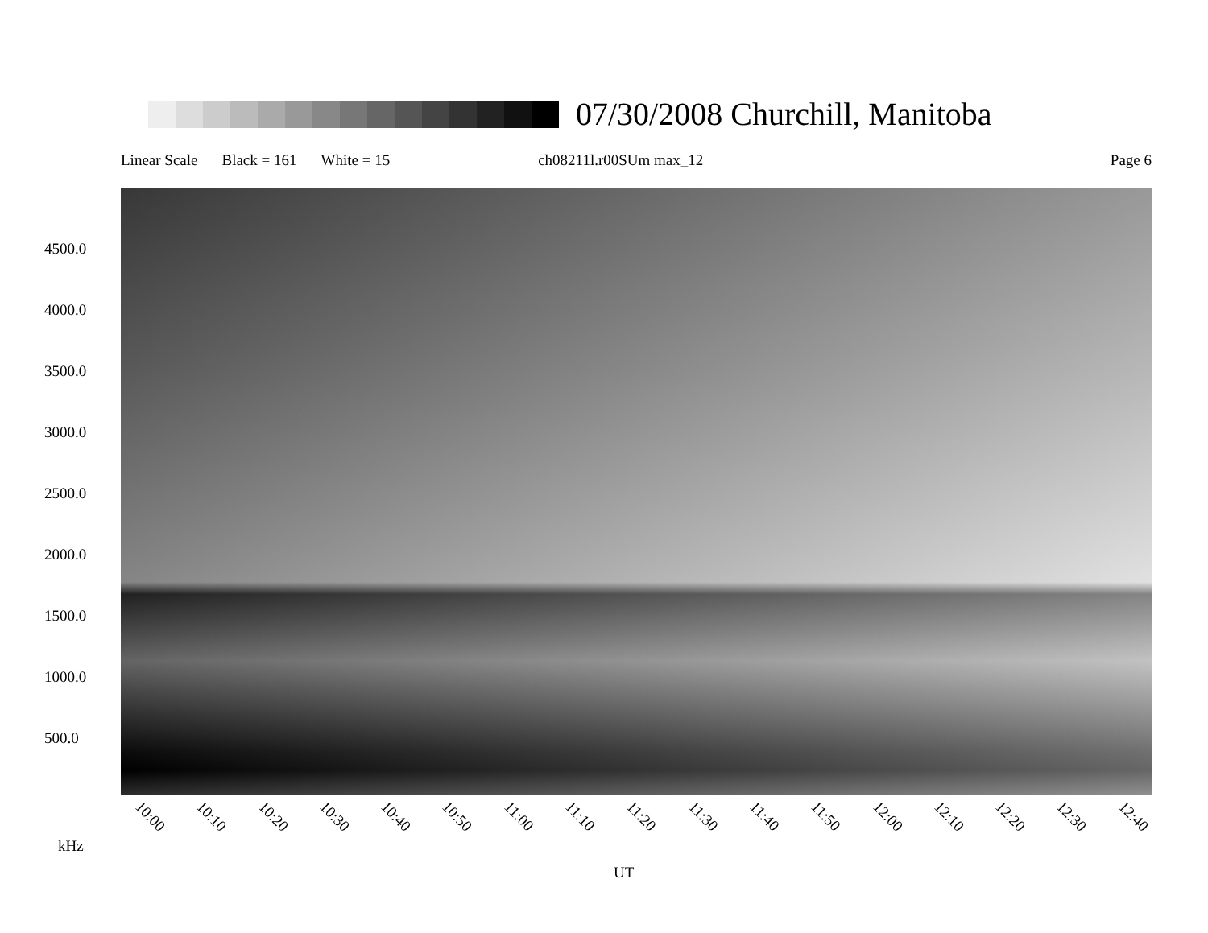07/30/2008 Churchill, Manitoba
Linear Scale Black = 161 White = 15 ch08211l.r00SUm max_12 Page 6
4500.0
4000.0
3500.0
3000.0
2500.0
2000.0
1500.0
1000.0
500.0
10:00 10:10 10:20 10:30 10:40 10:50 11:00 11:10 11:20 11:30 11:40 11:50 12:00 12:10 12:20 12:30 12:40
kHz
UT